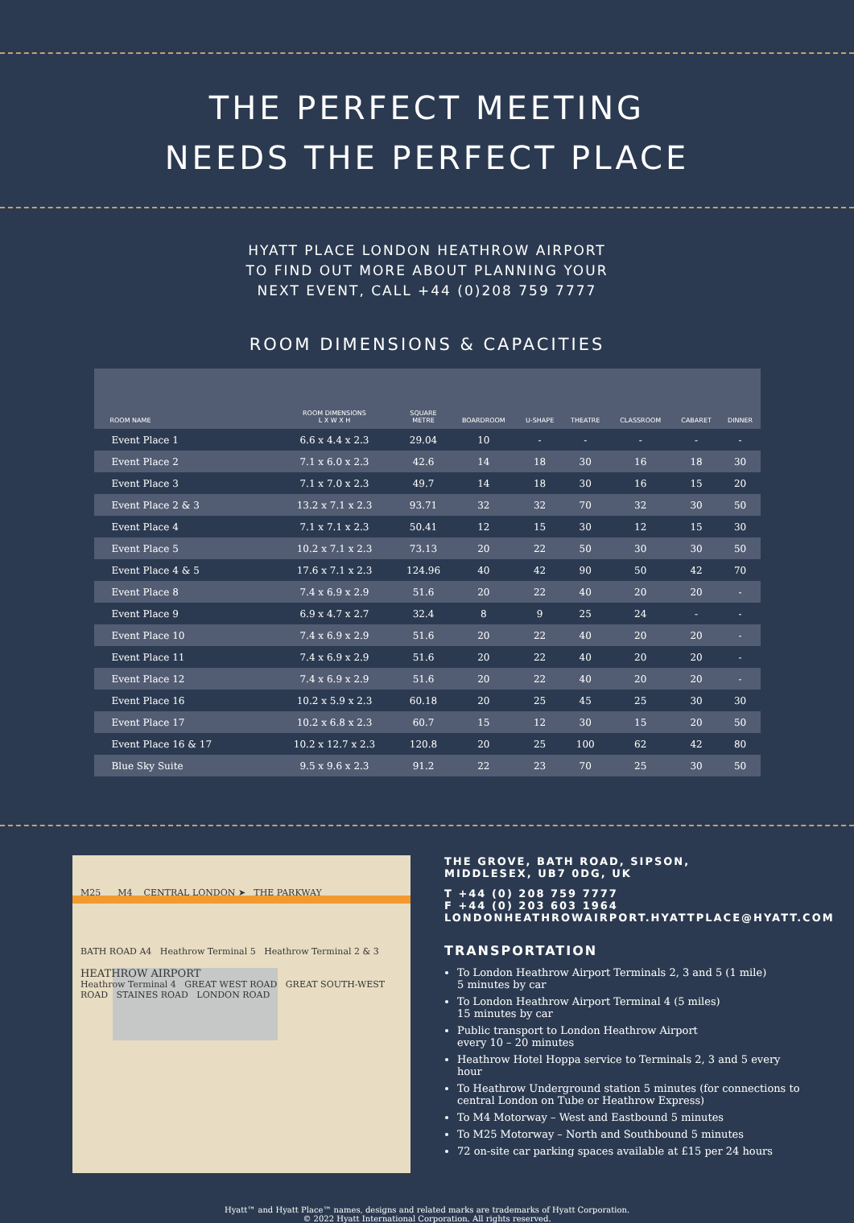THE PERFECT MEETING
NEEDS THE PERFECT PLACE
HYATT PLACE LONDON HEATHROW AIRPORT
TO FIND OUT MORE ABOUT PLANNING YOUR
NEXT EVENT, CALL +44 (0)208 759 7777
ROOM DIMENSIONS & CAPACITIES
| ROOM NAME | ROOM DIMENSIONS L X W X H | SQUARE METRE | BOARDROOM | U-SHAPE | THEATRE | CLASSROOM | CABARET | DINNER |
| --- | --- | --- | --- | --- | --- | --- | --- | --- |
| Event Place 1 | 6.6 x 4.4 x 2.3 | 29.04 | 10 | - | - | - | - | - |
| Event Place 2 | 7.1 x 6.0 x 2.3 | 42.6 | 14 | 18 | 30 | 16 | 18 | 30 |
| Event Place 3 | 7.1 x 7.0 x 2.3 | 49.7 | 14 | 18 | 30 | 16 | 15 | 20 |
| Event Place 2 & 3 | 13.2 x 7.1 x 2.3 | 93.71 | 32 | 32 | 70 | 32 | 30 | 50 |
| Event Place 4 | 7.1 x 7.1 x 2.3 | 50.41 | 12 | 15 | 30 | 12 | 15 | 30 |
| Event Place 5 | 10.2 x 7.1 x 2.3 | 73.13 | 20 | 22 | 50 | 30 | 30 | 50 |
| Event Place 4 & 5 | 17.6 x 7.1 x 2.3 | 124.96 | 40 | 42 | 90 | 50 | 42 | 70 |
| Event Place 8 | 7.4 x 6.9 x 2.9 | 51.6 | 20 | 22 | 40 | 20 | 20 | - |
| Event Place 9 | 6.9 x 4.7 x 2.7 | 32.4 | 8 | 9 | 25 | 24 | - | - |
| Event Place 10 | 7.4 x 6.9 x 2.9 | 51.6 | 20 | 22 | 40 | 20 | 20 | - |
| Event Place 11 | 7.4 x 6.9 x 2.9 | 51.6 | 20 | 22 | 40 | 20 | 20 | - |
| Event Place 12 | 7.4 x 6.9 x 2.9 | 51.6 | 20 | 22 | 40 | 20 | 20 | - |
| Event Place 16 | 10.2 x 5.9 x 2.3 | 60.18 | 20 | 25 | 45 | 25 | 30 | 30 |
| Event Place 17 | 10.2 x 6.8 x 2.3 | 60.7 | 15 | 12 | 30 | 15 | 20 | 50 |
| Event Place 16 & 17 | 10.2 x 12.7 x 2.3 | 120.8 | 20 | 25 | 100 | 62 | 42 | 80 |
| Blue Sky Suite | 9.5 x 9.6 x 2.3 | 91.2 | 22 | 23 | 70 | 25 | 30 | 50 |
M25 M4 CENTRAL LONDON ➤ THE PARKWAY
BATH ROAD A4 Heathrow Terminal 5 Heathrow Terminal 2 & 3
HEATHROW AIRPORT
Heathrow Terminal 4 GREAT WEST ROAD GREAT SOUTH-WEST ROAD STAINES ROAD LONDON ROAD
THE GROVE, BATH ROAD, SIPSON,
MIDDLESEX, UB7 0DG, UK
T +44 (0) 208 759 7777
F +44 (0) 203 603 1964
LONDONHEATHROWAIRPORT.HYATTPLACE@HYATT.COM
TRANSPORTATION
To London Heathrow Airport Terminals 2, 3 and 5 (1 mile)
5 minutes by car
To London Heathrow Airport Terminal 4 (5 miles)
15 minutes by car
Public transport to London Heathrow Airport
every 10 – 20 minutes
Heathrow Hotel Hoppa service to Terminals 2, 3 and 5 every hour
To Heathrow Underground station 5 minutes (for connections to central London on Tube or Heathrow Express)
To M4 Motorway – West and Eastbound 5 minutes
To M25 Motorway – North and Southbound 5 minutes
72 on-site car parking spaces available at £15 per 24 hours
Hyatt™ and Hyatt Place™ names, designs and related marks are trademarks of Hyatt Corporation.
© 2022 Hyatt International Corporation. All rights reserved.